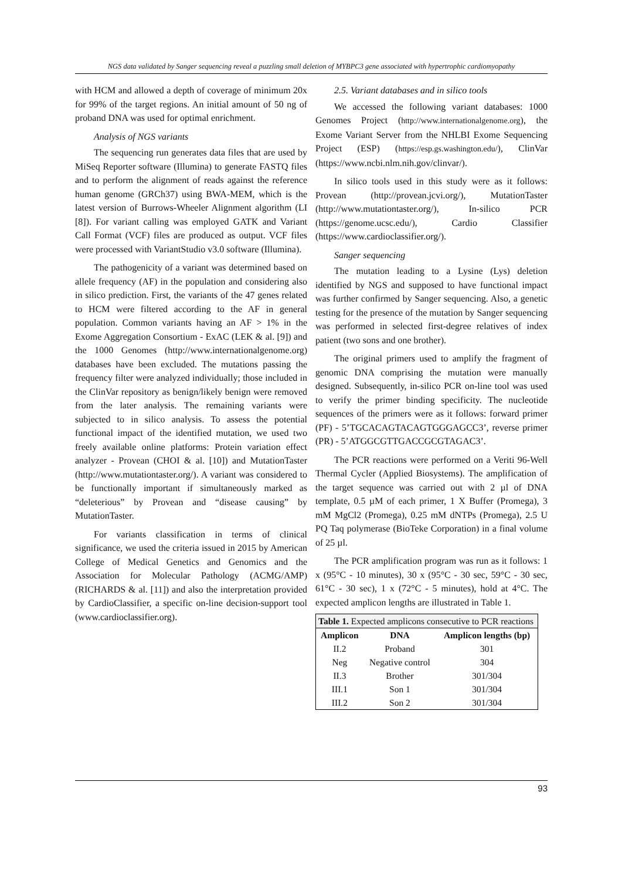NGS data validated by Sanger sequencing reveal a puzzling small deletion of MYBPC3 gene associated with hypertrophic cardiomyopathy
with HCM and allowed a depth of coverage of minimum 20x for 99% of the target regions. An initial amount of 50 ng of proband DNA was used for optimal enrichment.
Analysis of NGS variants
The sequencing run generates data files that are used by MiSeq Reporter software (Illumina) to generate FASTQ files and to perform the alignment of reads against the reference human genome (GRCh37) using BWA-MEM, which is the latest version of Burrows-Wheeler Alignment algorithm (LI [8]). For variant calling was employed GATK and Variant Call Format (VCF) files are produced as output. VCF files were processed with VariantStudio v3.0 software (Illumina).
The pathogenicity of a variant was determined based on allele frequency (AF) in the population and considering also in silico prediction. First, the variants of the 47 genes related to HCM were filtered according to the AF in general population. Common variants having an AF > 1% in the Exome Aggregation Consortium - ExAC (LEK & al. [9]) and the 1000 Genomes (http://www.internationalgenome.org) databases have been excluded. The mutations passing the frequency filter were analyzed individually; those included in the ClinVar repository as benign/likely benign were removed from the later analysis. The remaining variants were subjected to in silico analysis. To assess the potential functional impact of the identified mutation, we used two freely available online platforms: Protein variation effect analyzer - Provean (CHOI & al. [10]) and MutationTaster (http://www.mutationtaster.org/). A variant was considered to be functionally important if simultaneously marked as “deleterious” by Provean and “disease causing” by MutationTaster.
For variants classification in terms of clinical significance, we used the criteria issued in 2015 by American College of Medical Genetics and Genomics and the Association for Molecular Pathology (ACMG/AMP) (RICHARDS & al. [11]) and also the interpretation provided by CardioClassifier, a specific on-line decision-support tool (www.cardioclassifier.org).
2.5. Variant databases and in silico tools
We accessed the following variant databases: 1000 Genomes Project (http://www.internationalgenome.org), the Exome Variant Server from the NHLBI Exome Sequencing Project (ESP) (https://esp.gs.washington.edu/), ClinVar (https://www.ncbi.nlm.nih.gov/clinvar/).
In silico tools used in this study were as it follows: Provean (http://provean.jcvi.org/), MutationTaster (http://www.mutationtaster.org/), In-silico PCR (https://genome.ucsc.edu/), Cardio Classifier (https://www.cardioclassifier.org/).
Sanger sequencing
The mutation leading to a Lysine (Lys) deletion identified by NGS and supposed to have functional impact was further confirmed by Sanger sequencing. Also, a genetic testing for the presence of the mutation by Sanger sequencing was performed in selected first-degree relatives of index patient (two sons and one brother).
The original primers used to amplify the fragment of genomic DNA comprising the mutation were manually designed. Subsequently, in-silico PCR on-line tool was used to verify the primer binding specificity. The nucleotide sequences of the primers were as it follows: forward primer (PF) - 5’TGCACAGTACAGTGGGAGCC3’, reverse primer (PR) - 5’ATGGCGTTGACCGCGTAGAC3’.
The PCR reactions were performed on a Veriti 96-Well Thermal Cycler (Applied Biosystems). The amplification of the target sequence was carried out with 2 µl of DNA template, 0.5 µM of each primer, 1 X Buffer (Promega), 3 mM MgCl2 (Promega), 0.25 mM dNTPs (Promega), 2.5 U PQ Taq polymerase (BioTeke Corporation) in a final volume of 25 µl.
The PCR amplification program was run as it follows: 1 x (95°C - 10 minutes), 30 x (95°C - 30 sec, 59°C - 30 sec, 61°C - 30 sec), 1 x (72°C - 5 minutes), hold at 4°C. The expected amplicon lengths are illustrated in Table 1.
| Table 1. Expected amplicons consecutive to PCR reactions | | |
| --- | --- | --- |
| Amplicon | DNA | Amplicon lengths (bp) |
| II.2 | Proband | 301 |
| Neg | Negative control | 304 |
| II.3 | Brother | 301/304 |
| III.1 | Son 1 | 301/304 |
| III.2 | Son 2 | 301/304 |
93